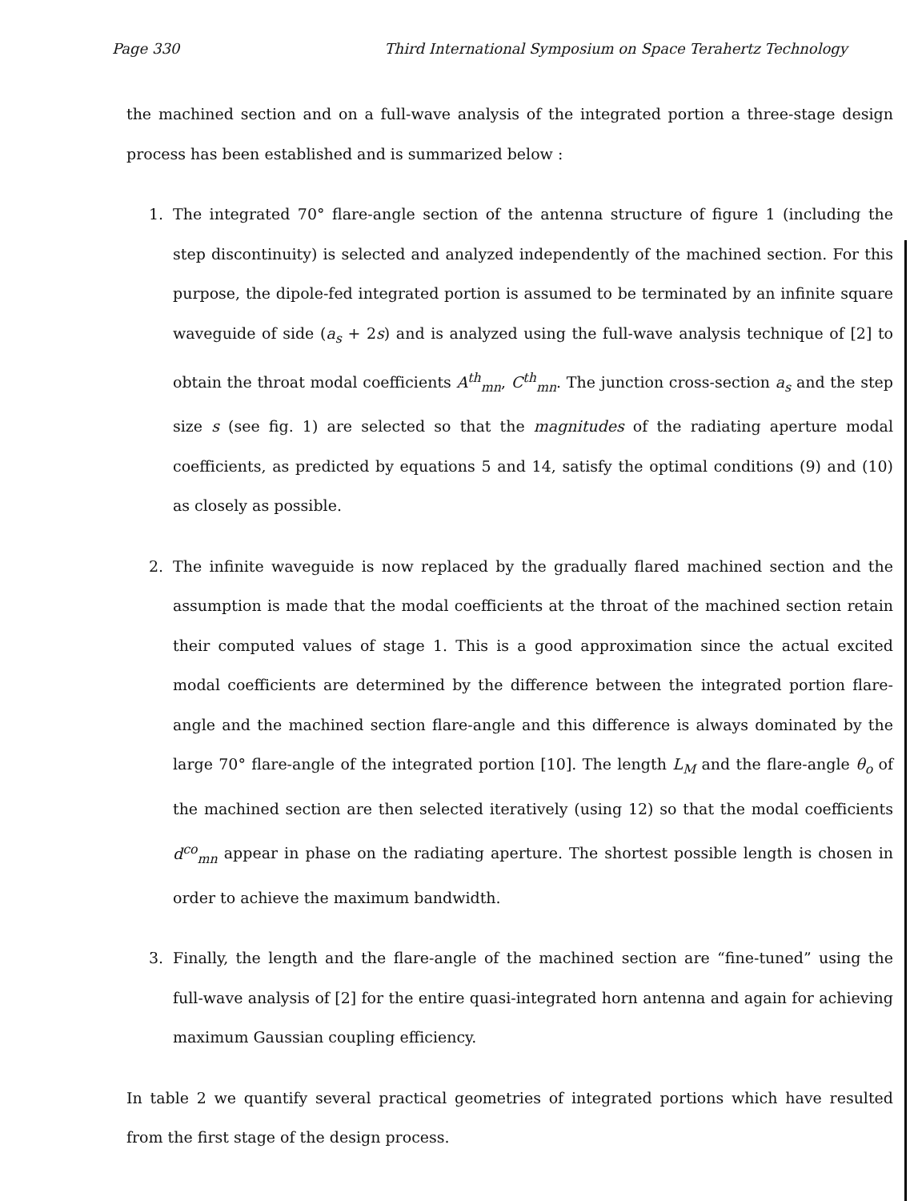Page 330 Third International Symposium on Space Terahertz Technology
the machined section and on a full-wave analysis of the integrated portion a three-stage design process has been established and is summarized below :
1. The integrated 70° flare-angle section of the antenna structure of figure 1 (including the step discontinuity) is selected and analyzed independently of the machined section. For this purpose, the dipole-fed integrated portion is assumed to be terminated by an infinite square waveguide of side (a<sub>s</sub> + 2s) and is analyzed using the full-wave analysis technique of [2] to obtain the throat modal coefficients A<sup>th</sup><sub>mn</sub>, C<sup>th</sup><sub>mn</sub>. The junction cross-section a<sub>s</sub> and the step size s (see fig. 1) are selected so that the magnitudes of the radiating aperture modal coefficients, as predicted by equations 5 and 14, satisfy the optimal conditions (9) and (10) as closely as possible.
2. The infinite waveguide is now replaced by the gradually flared machined section and the assumption is made that the modal coefficients at the throat of the machined section retain their computed values of stage 1. This is a good approximation since the actual excited modal coefficients are determined by the difference between the integrated portion flare-angle and the machined section flare-angle and this difference is always dominated by the large 70° flare-angle of the integrated portion [10]. The length L<sub>M</sub> and the flare-angle θ<sub>o</sub> of the machined section are then selected iteratively (using 12) so that the modal coefficients d<sup>co</sup><sub>mn</sub> appear in phase on the radiating aperture. The shortest possible length is chosen in order to achieve the maximum bandwidth.
3. Finally, the length and the flare-angle of the machined section are “fine-tuned” using the full-wave analysis of [2] for the entire quasi-integrated horn antenna and again for achieving maximum Gaussian coupling efficiency.
In table 2 we quantify several practical geometries of integrated portions which have resulted from the first stage of the design process.